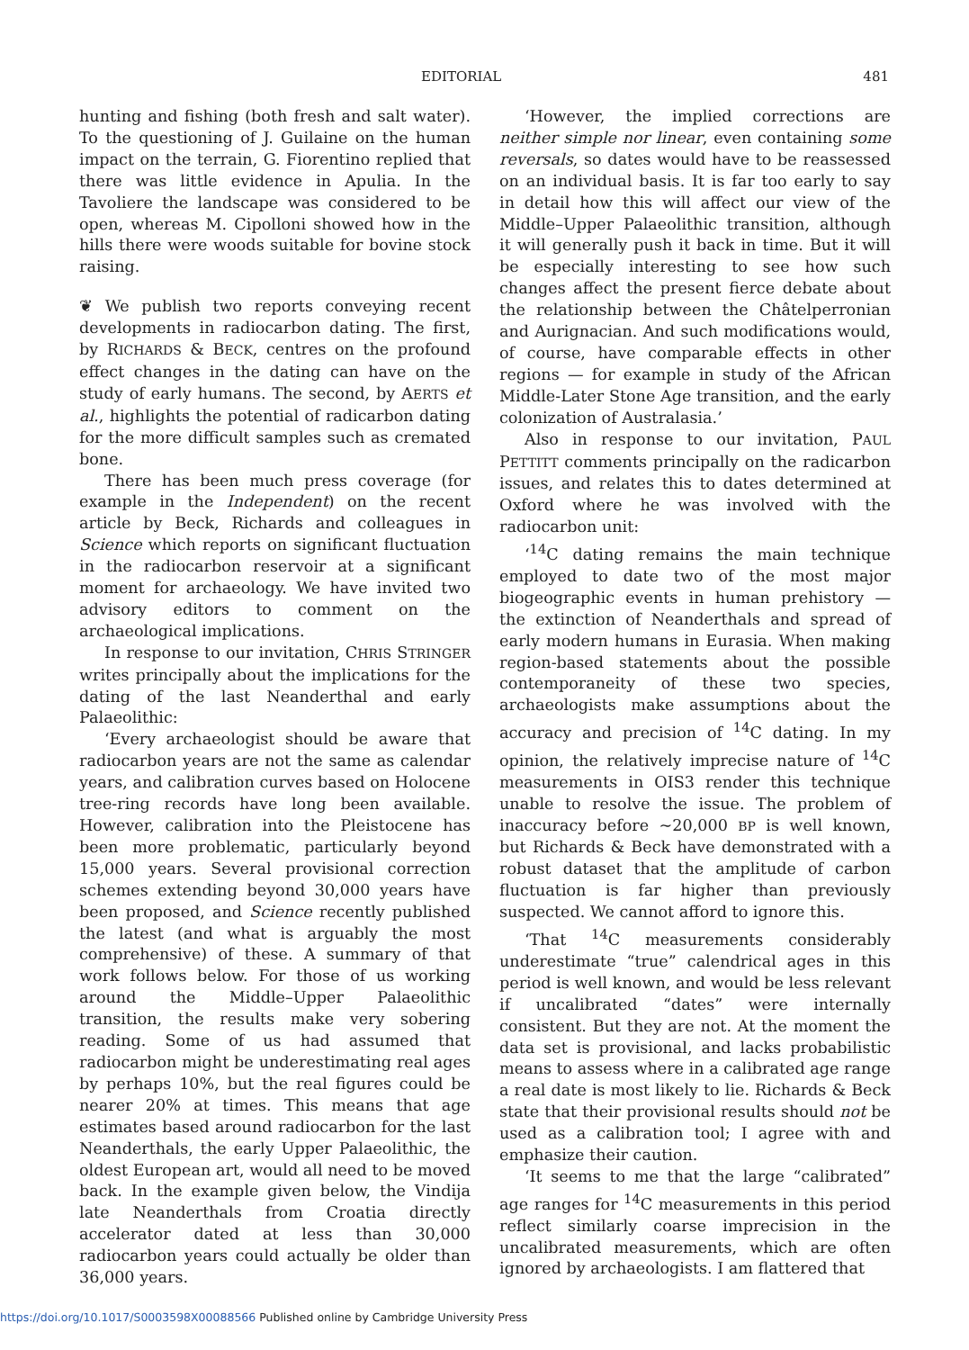EDITORIAL 481
hunting and fishing (both fresh and salt water). To the questioning of J. Guilaine on the human impact on the terrain, G. Fiorentino replied that there was little evidence in Apulia. In the Tavoliere the landscape was considered to be open, whereas M. Cipolloni showed how in the hills there were woods suitable for bovine stock raising.
❦ We publish two reports conveying recent developments in radiocarbon dating. The first, by RICHARDS & BECK, centres on the profound effect changes in the dating can have on the study of early humans. The second, by AERTS et al., highlights the potential of radicarbon dating for the more difficult samples such as cremated bone.
There has been much press coverage (for example in the Independent) on the recent article by Beck, Richards and colleagues in Science which reports on significant fluctuation in the radiocarbon reservoir at a significant moment for archaeology. We have invited two advisory editors to comment on the archaeological implications.
In response to our invitation, CHRIS STRINGER writes principally about the implications for the dating of the last Neanderthal and early Palaeolithic:
‘Every archaeologist should be aware that radiocarbon years are not the same as calendar years, and calibration curves based on Holocene tree-ring records have long been available. However, calibration into the Pleistocene has been more problematic, particularly beyond 15,000 years. Several provisional correction schemes extending beyond 30,000 years have been proposed, and Science recently published the latest (and what is arguably the most comprehensive) of these. A summary of that work follows below. For those of us working around the Middle–Upper Palaeolithic transition, the results make very sobering reading. Some of us had assumed that radiocarbon might be underestimating real ages by perhaps 10%, but the real figures could be nearer 20% at times. This means that age estimates based around radiocarbon for the last Neanderthals, the early Upper Palaeolithic, the oldest European art, would all need to be moved back. In the example given below, the Vindija late Neanderthals from Croatia directly accelerator dated at less than 30,000 radiocarbon years could actually be older than 36,000 years.
‘However, the implied corrections are neither simple nor linear, even containing some reversals, so dates would have to be reassessed on an individual basis. It is far too early to say in detail how this will affect our view of the Middle–Upper Palaeolithic transition, although it will generally push it back in time. But it will be especially interesting to see how such changes affect the present fierce debate about the relationship between the Châtelperronian and Aurignacian. And such modifications would, of course, have comparable effects in other regions — for example in study of the African Middle-Later Stone Age transition, and the early colonization of Australasia.’
Also in response to our invitation, PAUL PETTITT comments principally on the radicarbon issues, and relates this to dates determined at Oxford where he was involved with the radiocarbon unit:
‘<sup>14</sup>C dating remains the main technique employed to date two of the most major biogeographic events in human prehistory — the extinction of Neanderthals and spread of early modern humans in Eurasia. When making region-based statements about the possible contemporaneity of these two species, archaeologists make assumptions about the accuracy and precision of <sup>14</sup>C dating. In my opinion, the relatively imprecise nature of <sup>14</sup>C measurements in OIS3 render this technique unable to resolve the issue. The problem of inaccuracy before ~20,000 BP is well known, but Richards & Beck have demonstrated with a robust dataset that the amplitude of carbon fluctuation is far higher than previously suspected. We cannot afford to ignore this.
‘That <sup>14</sup>C measurements considerably underestimate “true” calendrical ages in this period is well known, and would be less relevant if uncalibrated “dates” were internally consistent. But they are not. At the moment the data set is provisional, and lacks probabilistic means to assess where in a calibrated age range a real date is most likely to lie. Richards & Beck state that their provisional results should not be used as a calibration tool; I agree with and emphasize their caution.
‘It seems to me that the large “calibrated” age ranges for <sup>14</sup>C measurements in this period reflect similarly coarse imprecision in the uncalibrated measurements, which are often ignored by archaeologists. I am flattered that
https://doi.org/10.1017/S0003598X00088566 Published online by Cambridge University Press